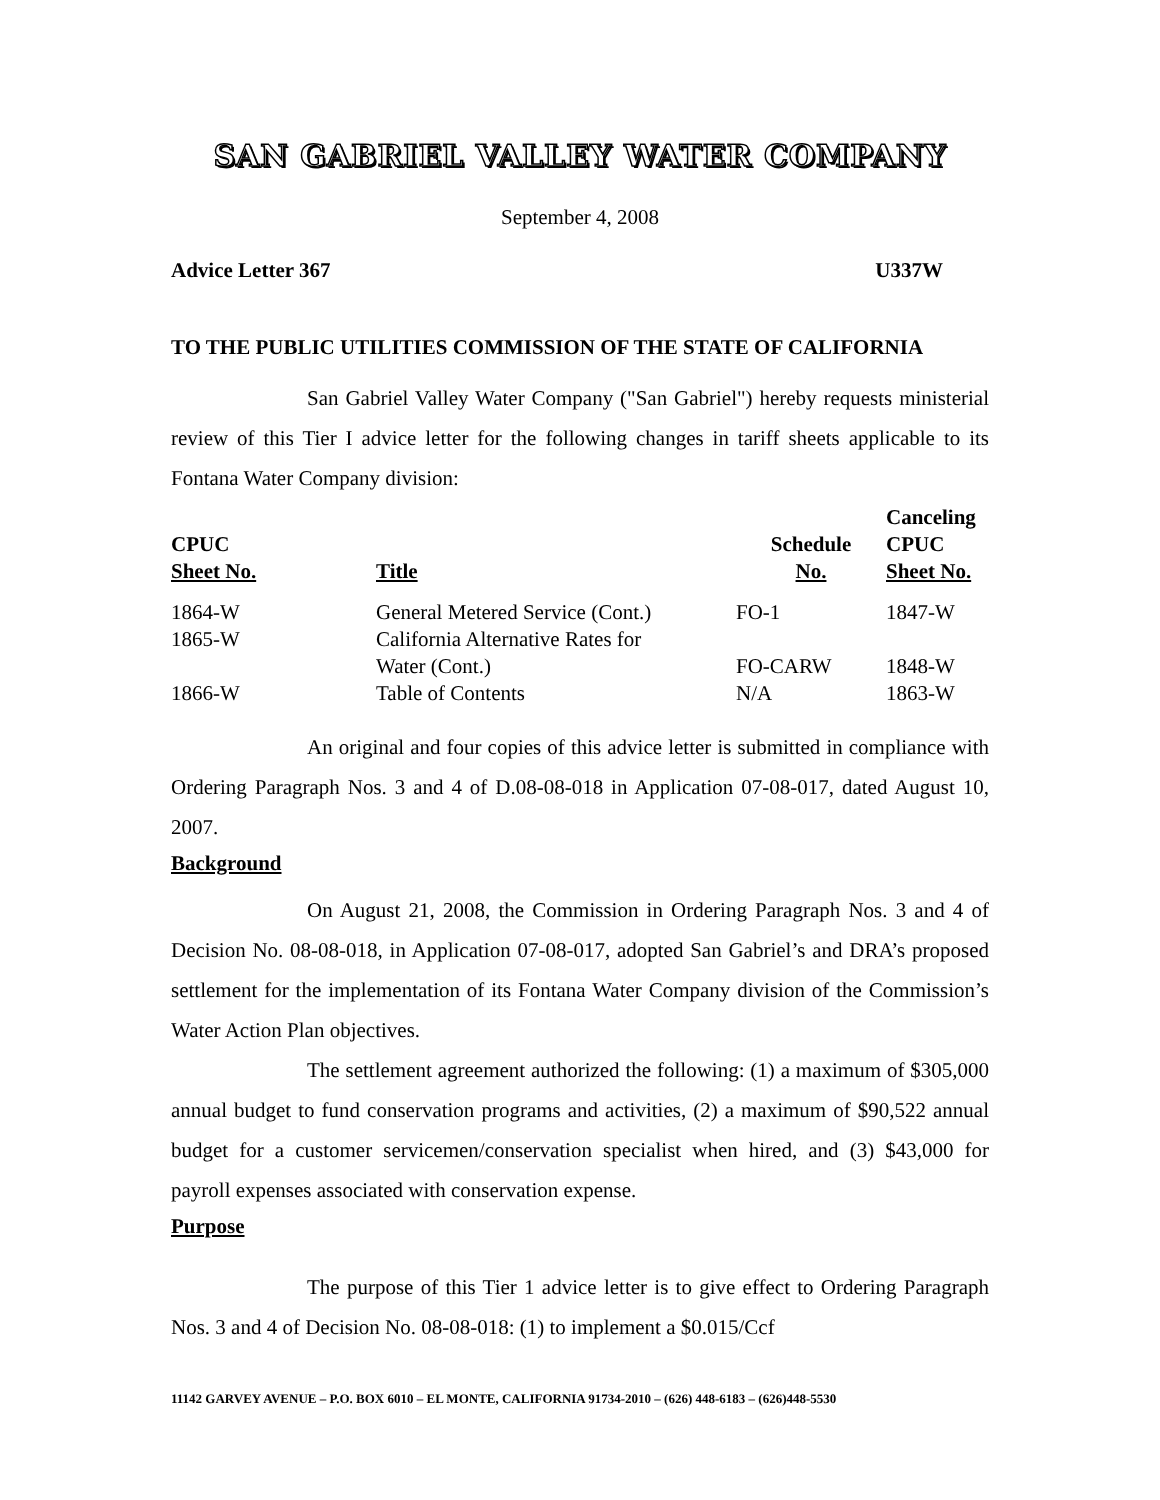SAN GABRIEL VALLEY WATER COMPANY
September 4, 2008
Advice Letter 367 U337W
TO THE PUBLIC UTILITIES COMMISSION OF THE STATE OF CALIFORNIA
San Gabriel Valley Water Company ("San Gabriel") hereby requests ministerial review of this Tier I advice letter for the following changes in tariff sheets applicable to its Fontana Water Company division:
| CPUC Sheet No. | Title | Schedule No. | Canceling CPUC Sheet No. |
| --- | --- | --- | --- |
| 1864-W | General Metered Service (Cont.) | FO-1 | 1847-W |
| 1865-W | California Alternative Rates for Water (Cont.) | FO-CARW | 1848-W |
| 1866-W | Table of Contents | N/A | 1863-W |
An original and four copies of this advice letter is submitted in compliance with Ordering Paragraph Nos. 3 and 4 of D.08-08-018 in Application 07-08-017, dated August 10, 2007.
Background
On August 21, 2008, the Commission in Ordering Paragraph Nos. 3 and 4 of Decision No. 08-08-018, in Application 07-08-017, adopted San Gabriel’s and DRA’s proposed settlement for the implementation of its Fontana Water Company division of the Commission’s Water Action Plan objectives.
The settlement agreement authorized the following: (1) a maximum of $305,000 annual budget to fund conservation programs and activities, (2) a maximum of $90,522 annual budget for a customer servicemen/conservation specialist when hired, and (3) $43,000 for payroll expenses associated with conservation expense.
Purpose
The purpose of this Tier 1 advice letter is to give effect to Ordering Paragraph Nos. 3 and 4 of Decision No. 08-08-018: (1) to implement a $0.015/Ccf
11142 GARVEY AVENUE – P.O. BOX 6010 – EL MONTE, CALIFORNIA 91734-2010 – (626) 448-6183 – (626)448-5530